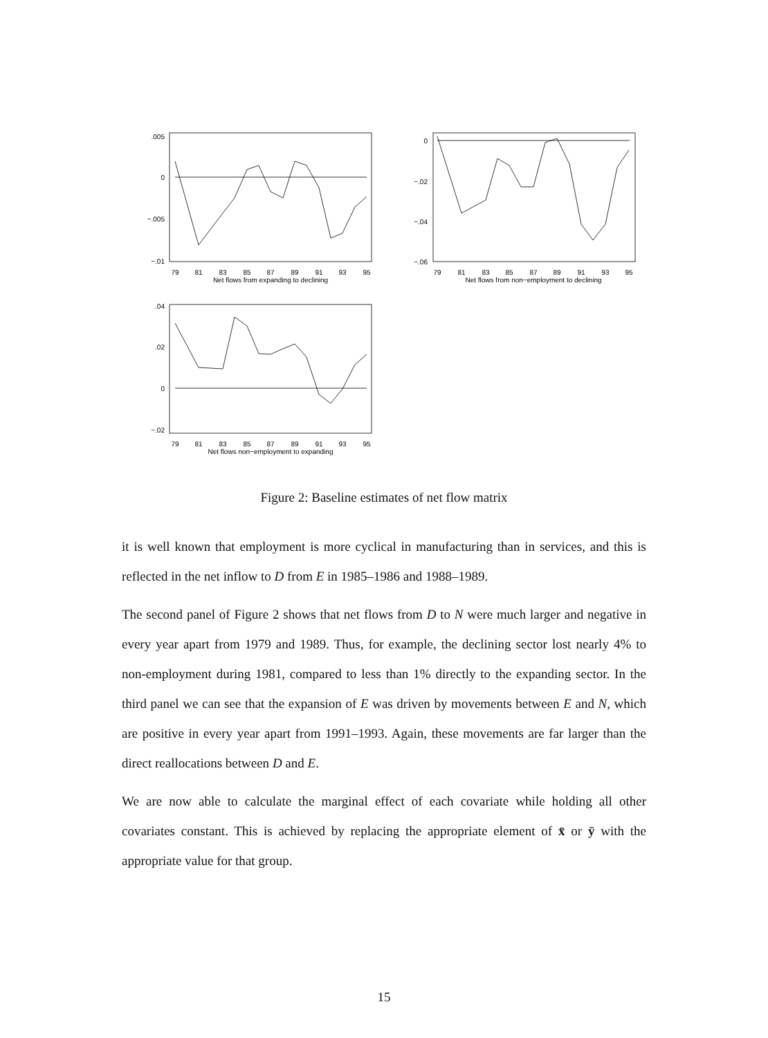.005
0
−.005
−.01
0
−.02
−.04
−.06
.04
.02
0
−.02
79
81
83
85
87
89
91
93
95
Net flows from expanding to declining
79
81
83
85
87
89
91
93
95
Net flows from non−employment to declining
79
81
83
85
87
89
91
93
95
Net flows non−employment to expanding
Figure 2: Baseline estimates of net flow matrix
it is well known that employment is more cyclical in manufacturing than in services, and this is reflected in the net inflow to D from E in 1985–1986 and 1988–1989.
The second panel of Figure 2 shows that net flows from D to N were much larger and negative in every year apart from 1979 and 1989. Thus, for example, the declining sector lost nearly 4% to non-employment during 1981, compared to less than 1% directly to the expanding sector. In the third panel we can see that the expansion of E was driven by movements between E and N, which are positive in every year apart from 1991–1993. Again, these movements are far larger than the direct reallocations between D and E.
We are now able to calculate the marginal effect of each covariate while holding all other covariates constant. This is achieved by replacing the appropriate element of x̄ or ȳ with the appropriate value for that group.
15